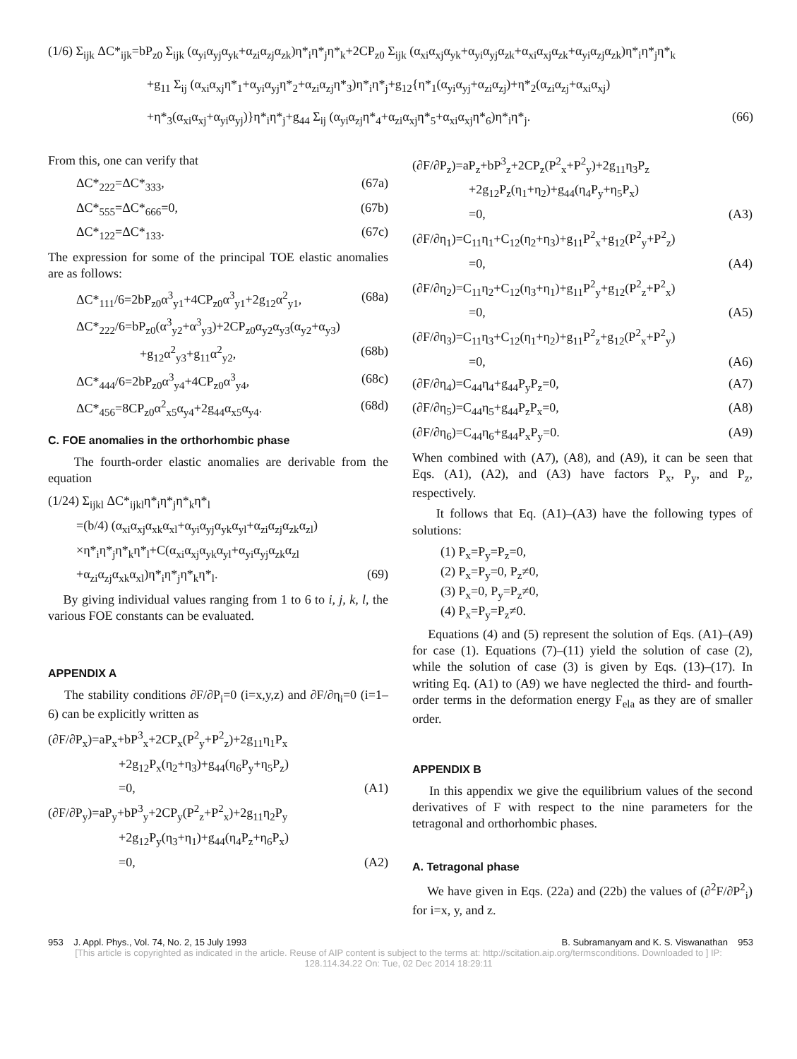(1/6) Σ<sub>ijk</sub> ΔC*<sub>ijk</sub>=bP<sub>z0</sub> Σ<sub>ijk</sub> (α<sub>yi</sub>α<sub>yj</sub>α<sub>yk</sub>+α<sub>zi</sub>α<sub>zj</sub>α<sub>zk</sub>)η*<sub>i</sub>η*<sub>j</sub>η*<sub>k</sub>+2CP<sub>z0</sub> Σ<sub>ijk</sub> (α<sub>xi</sub>α<sub>xj</sub>α<sub>yk</sub>+α<sub>yi</sub>α<sub>yj</sub>α<sub>zk</sub>+α<sub>xi</sub>α<sub>xj</sub>α<sub>zk</sub>+α<sub>yi</sub>α<sub>zj</sub>α<sub>zk</sub>)η*<sub>i</sub>η*<sub>j</sub>η*<sub>k</sub>
+g<sub>11</sub> Σ<sub>ij</sub> (α<sub>xi</sub>α<sub>xj</sub>η*<sub>1</sub>+α<sub>yi</sub>α<sub>yj</sub>η*<sub>2</sub>+α<sub>zi</sub>α<sub>zj</sub>η*<sub>3</sub>)η*<sub>i</sub>η*<sub>j</sub>+g<sub>12</sub>{η*<sub>1</sub>(α<sub>yi</sub>α<sub>yj</sub>+α<sub>zi</sub>α<sub>zj</sub>)+η*<sub>2</sub>(α<sub>zi</sub>α<sub>zj</sub>+α<sub>xi</sub>α<sub>xj</sub>)
+η*<sub>3</sub>(α<sub>xi</sub>α<sub>xj</sub>+α<sub>yi</sub>α<sub>yj</sub>)}η*<sub>i</sub>η*<sub>j</sub>+g<sub>44</sub> Σ<sub>ij</sub> (α<sub>yi</sub>α<sub>zj</sub>η*<sub>4</sub>+α<sub>zi</sub>α<sub>xj</sub>η*<sub>5</sub>+α<sub>xi</sub>α<sub>xj</sub>η*<sub>6</sub>)η*<sub>i</sub>η*<sub>j</sub>. (66)
From this, one can verify that
ΔC*<sub>222</sub>=ΔC*<sub>333</sub>, (67a)
ΔC*<sub>555</sub>=ΔC*<sub>666</sub>=0, (67b)
ΔC*<sub>122</sub>=ΔC*<sub>133</sub>. (67c)
The expression for some of the principal TOE elastic anomalies are as follows:
ΔC*<sub>111</sub>/6=2bP<sub>z0</sub>α<sup>3</sup><sub>y1</sub>+4CP<sub>z0</sub>α<sup>3</sup><sub>y1</sub>+2g<sub>12</sub>α<sup>2</sup><sub>y1</sub>, (68a)
ΔC*<sub>222</sub>/6=bP<sub>z0</sub>(α<sup>3</sup><sub>y2</sub>+α<sup>3</sup><sub>y3</sub>)+2CP<sub>z0</sub>α<sub>y2</sub>α<sub>y3</sub>(α<sub>y2</sub>+α<sub>y3</sub>)
+g<sub>12</sub>α<sup>2</sup><sub>y3</sub>+g<sub>11</sub>α<sup>2</sup><sub>y2</sub>, (68b)
ΔC*<sub>444</sub>/6=2bP<sub>z0</sub>α<sup>3</sup><sub>y4</sub>+4CP<sub>z0</sub>α<sup>3</sup><sub>y4</sub>, (68c)
ΔC*<sub>456</sub>=8CP<sub>z0</sub>α<sup>2</sup><sub>x5</sub>α<sub>y4</sub>+2g<sub>44</sub>α<sub>x5</sub>α<sub>y4</sub>. (68d)
C. FOE anomalies in the orthorhombic phase
The fourth-order elastic anomalies are derivable from the equation
(1/24) Σ<sub>ijkl</sub> ΔC*<sub>ijkl</sub>η*<sub>i</sub>η*<sub>j</sub>η*<sub>k</sub>η*<sub>l</sub>
=(b/4) (α<sub>xi</sub>α<sub>xj</sub>α<sub>xk</sub>α<sub>xl</sub>+α<sub>yi</sub>α<sub>yj</sub>α<sub>yk</sub>α<sub>yl</sub>+α<sub>zi</sub>α<sub>zj</sub>α<sub>zk</sub>α<sub>zl</sub>)
×η*<sub>i</sub>η*<sub>j</sub>η*<sub>k</sub>η*<sub>l</sub>+C(α<sub>xi</sub>α<sub>xj</sub>α<sub>yk</sub>α<sub>yl</sub>+α<sub>yi</sub>α<sub>yj</sub>α<sub>zk</sub>α<sub>zl</sub>
+α<sub>zi</sub>α<sub>zj</sub>α<sub>xk</sub>α<sub>xl</sub>)η*<sub>i</sub>η*<sub>j</sub>η*<sub>k</sub>η*<sub>l</sub>. (69)
By giving individual values ranging from 1 to 6 to i, j, k, l, the various FOE constants can be evaluated.
APPENDIX A
The stability conditions ∂F/∂P<sub>i</sub>=0 (i=x,y,z) and ∂F/∂η<sub>i</sub>=0 (i=1–6) can be explicitly written as
(∂F/∂P<sub>x</sub>)=aP<sub>x</sub>+bP<sup>3</sup><sub>x</sub>+2CP<sub>x</sub>(P<sup>2</sup><sub>y</sub>+P<sup>2</sup><sub>z</sub>)+2g<sub>11</sub>η<sub>1</sub>P<sub>x</sub>
+2g<sub>12</sub>P<sub>x</sub>(η<sub>2</sub>+η<sub>3</sub>)+g<sub>44</sub>(η<sub>6</sub>P<sub>y</sub>+η<sub>5</sub>P<sub>z</sub>)
=0, (A1)
(∂F/∂P<sub>y</sub>)=aP<sub>y</sub>+bP<sup>3</sup><sub>y</sub>+2CP<sub>y</sub>(P<sup>2</sup><sub>z</sub>+P<sup>2</sup><sub>x</sub>)+2g<sub>11</sub>η<sub>2</sub>P<sub>y</sub>
+2g<sub>12</sub>P<sub>y</sub>(η<sub>3</sub>+η<sub>1</sub>)+g<sub>44</sub>(η<sub>4</sub>P<sub>z</sub>+η<sub>6</sub>P<sub>x</sub>)
=0, (A2)
(∂F/∂P<sub>z</sub>)=aP<sub>z</sub>+bP<sup>3</sup><sub>z</sub>+2CP<sub>z</sub>(P<sup>2</sup><sub>x</sub>+P<sup>2</sup><sub>y</sub>)+2g<sub>11</sub>η<sub>3</sub>P<sub>z</sub>
+2g<sub>12</sub>P<sub>z</sub>(η<sub>1</sub>+η<sub>2</sub>)+g<sub>44</sub>(η<sub>4</sub>P<sub>y</sub>+η<sub>5</sub>P<sub>x</sub>)
=0, (A3)
(∂F/∂η<sub>1</sub>)=C<sub>11</sub>η<sub>1</sub>+C<sub>12</sub>(η<sub>2</sub>+η<sub>3</sub>)+g<sub>11</sub>P<sup>2</sup><sub>x</sub>+g<sub>12</sub>(P<sup>2</sup><sub>y</sub>+P<sup>2</sup><sub>z</sub>)
=0, (A4)
(∂F/∂η<sub>2</sub>)=C<sub>11</sub>η<sub>2</sub>+C<sub>12</sub>(η<sub>3</sub>+η<sub>1</sub>)+g<sub>11</sub>P<sup>2</sup><sub>y</sub>+g<sub>12</sub>(P<sup>2</sup><sub>z</sub>+P<sup>2</sup><sub>x</sub>)
=0, (A5)
(∂F/∂η<sub>3</sub>)=C<sub>11</sub>η<sub>3</sub>+C<sub>12</sub>(η<sub>1</sub>+η<sub>2</sub>)+g<sub>11</sub>P<sup>2</sup><sub>z</sub>+g<sub>12</sub>(P<sup>2</sup><sub>x</sub>+P<sup>2</sup><sub>y</sub>)
=0, (A6)
(∂F/∂η<sub>4</sub>)=C<sub>44</sub>η<sub>4</sub>+g<sub>44</sub>P<sub>y</sub>P<sub>z</sub>=0, (A7)
(∂F/∂η<sub>5</sub>)=C<sub>44</sub>η<sub>5</sub>+g<sub>44</sub>P<sub>z</sub>P<sub>x</sub>=0, (A8)
(∂F/∂η<sub>6</sub>)=C<sub>44</sub>η<sub>6</sub>+g<sub>44</sub>P<sub>x</sub>P<sub>y</sub>=0. (A9)
When combined with (A7), (A8), and (A9), it can be seen that Eqs. (A1), (A2), and (A3) have factors P<sub>x</sub>, P<sub>y</sub>, and P<sub>z</sub>, respectively.
It follows that Eq. (A1)–(A3) have the following types of solutions:
(1) P<sub>x</sub>=P<sub>y</sub>=P<sub>z</sub>=0,
(2) P<sub>x</sub>=P<sub>y</sub>=0, P<sub>z</sub>≠0,
(3) P<sub>x</sub>=0, P<sub>y</sub>=P<sub>z</sub>≠0,
(4) P<sub>x</sub>=P<sub>y</sub>=P<sub>z</sub>≠0.
Equations (4) and (5) represent the solution of Eqs. (A1)–(A9) for case (1). Equations (7)–(11) yield the solution of case (2), while the solution of case (3) is given by Eqs. (13)–(17). In writing Eq. (A1) to (A9) we have neglected the third- and fourth-order terms in the deformation energy F<sub>ela</sub> as they are of smaller order.
APPENDIX B
In this appendix we give the equilibrium values of the second derivatives of F with respect to the nine parameters for the tetragonal and orthorhombic phases.
A. Tetragonal phase
We have given in Eqs. (22a) and (22b) the values of (∂<sup>2</sup>F/∂P<sup>2</sup><sub>i</sub>) for i=x, y, and z.
953 J. Appl. Phys., Vol. 74, No. 2, 15 July 1993 B. Subramanyam and K. S. Viswanathan 953
[This article is copyrighted as indicated in the article. Reuse of AIP content is subject to the terms at: http://scitation.aip.org/termsconditions. Downloaded to ] IP:
128.114.34.22 On: Tue, 02 Dec 2014 18:29:11